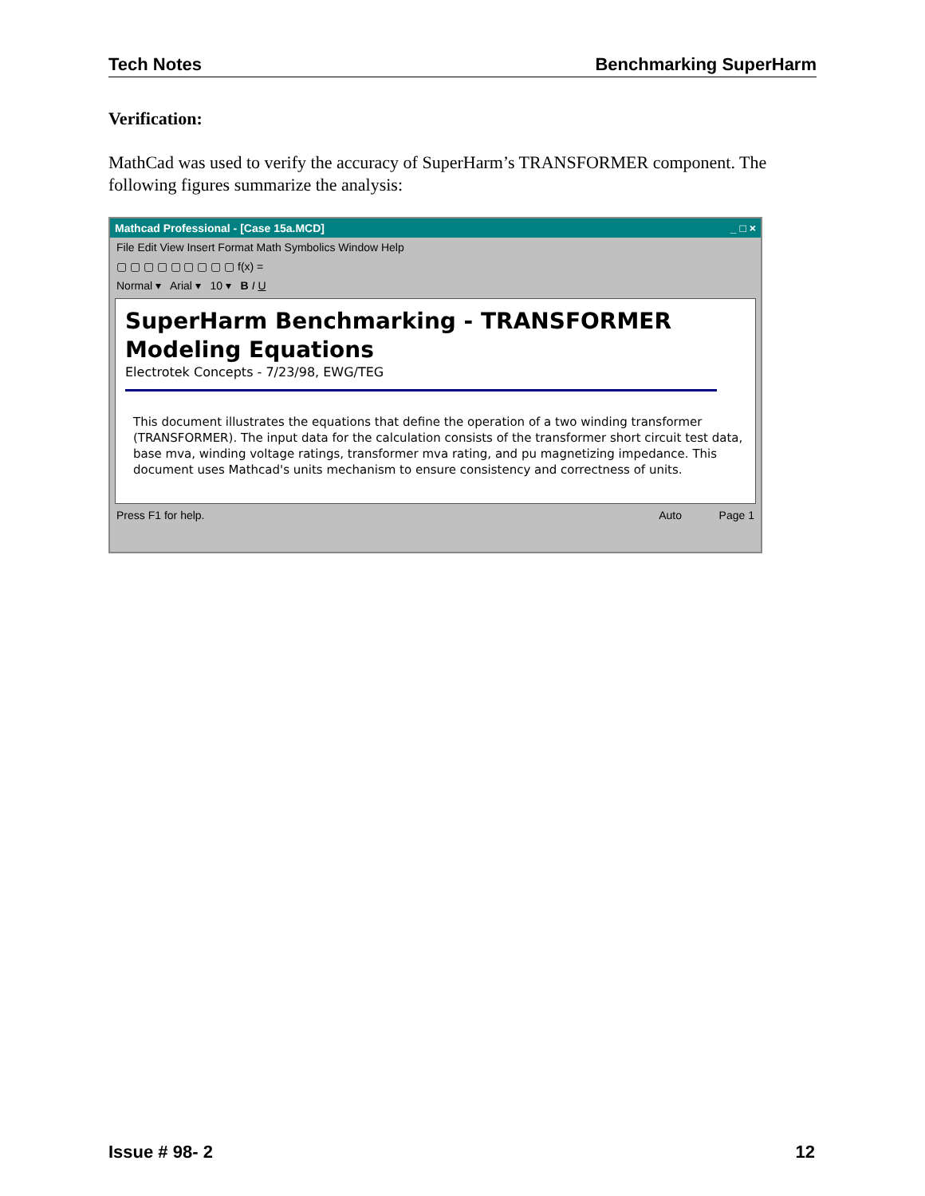Tech Notes Benchmarking SuperHarm
Verification:
MathCad was used to verify the accuracy of SuperHarm’s TRANSFORMER component. The following figures summarize the analysis:
Mathcad Professional - [Case 15a.MCD] _ □ ×
File Edit View Insert Format Math Symbolics Window Help
▢ ▢ ▢ ▢ ▢ ▢ ▢ ▢ ▢ f(x) =
Normal ▾ Arial ▾ 10 ▾ B I U
SuperHarm Benchmarking - TRANSFORMER Modeling Equations
Electrotek Concepts - 7/23/98, EWG/TEG
This document illustrates the equations that define the operation of a two winding transformer (TRANSFORMER). The input data for the calculation consists of the transformer short circuit test data, base mva, winding voltage ratings, transformer mva rating, and pu magnetizing impedance. This document uses Mathcad's units mechanism to ensure consistency and correctness of units.
Press F1 for help. Auto Page 1
Issue # 98- 2 12